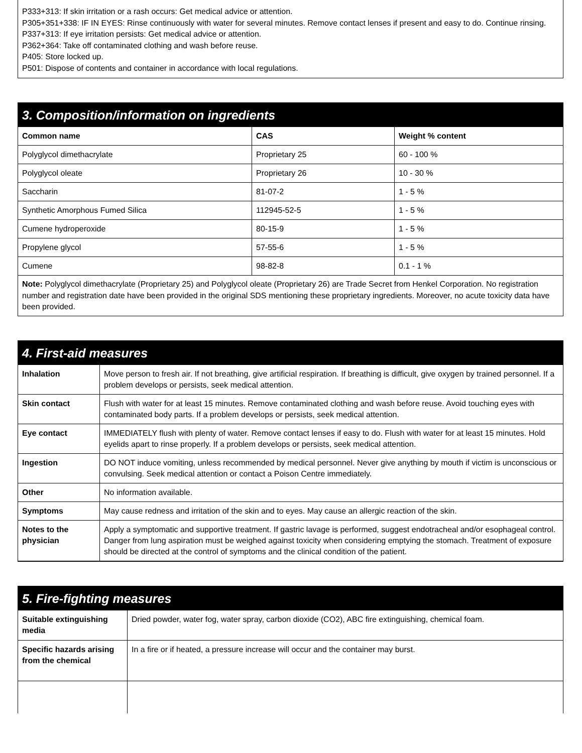P333+313: If skin irritation or a rash occurs: Get medical advice or attention.
P305+351+338: IF IN EYES: Rinse continuously with water for several minutes. Remove contact lenses if present and easy to do. Continue rinsing.
P337+313: If eye irritation persists: Get medical advice or attention.
P362+364: Take off contaminated clothing and wash before reuse.
P405: Store locked up.
P501: Dispose of contents and container in accordance with local regulations.
3. Composition/information on ingredients
| Common name | CAS | Weight % content |
| --- | --- | --- |
| Polyglycol dimethacrylate | Proprietary 25 | 60 - 100 % |
| Polyglycol oleate | Proprietary 26 | 10 - 30 % |
| Saccharin | 81-07-2 | 1 - 5 % |
| Synthetic Amorphous Fumed Silica | 112945-52-5 | 1 - 5 % |
| Cumene hydroperoxide | 80-15-9 | 1 - 5 % |
| Propylene glycol | 57-55-6 | 1 - 5 % |
| Cumene | 98-82-8 | 0.1 - 1 % |
Note: Polyglycol dimethacrylate (Proprietary 25) and Polyglycol oleate (Proprietary 26) are Trade Secret from Henkel Corporation. No registration number and registration date have been provided in the original SDS mentioning these proprietary ingredients. Moreover, no acute toxicity data have been provided.
4. First-aid measures
| Inhalation | Move person to fresh air. If not breathing, give artificial respiration. If breathing is difficult, give oxygen by trained personnel. If a problem develops or persists, seek medical attention. |
| Skin contact | Flush with water for at least 15 minutes. Remove contaminated clothing and wash before reuse. Avoid touching eyes with contaminated body parts. If a problem develops or persists, seek medical attention. |
| Eye contact | IMMEDIATELY flush with plenty of water. Remove contact lenses if easy to do. Flush with water for at least 15 minutes. Hold eyelids apart to rinse properly. If a problem develops or persists, seek medical attention. |
| Ingestion | DO NOT induce vomiting, unless recommended by medical personnel. Never give anything by mouth if victim is unconscious or convulsing. Seek medical attention or contact a Poison Centre immediately. |
| Other | No information available. |
| Symptoms | May cause redness and irritation of the skin and to eyes. May cause an allergic reaction of the skin. |
| Notes to the physician | Apply a symptomatic and supportive treatment. If gastric lavage is performed, suggest endotracheal and/or esophageal control. Danger from lung aspiration must be weighed against toxicity when considering emptying the stomach. Treatment of exposure should be directed at the control of symptoms and the clinical condition of the patient. |
5. Fire-fighting measures
| Suitable extinguishing media | Dried powder, water fog, water spray, carbon dioxide (CO2), ABC fire extinguishing, chemical foam. |
| Specific hazards arising from the chemical | In a fire or if heated, a pressure increase will occur and the container may burst. |